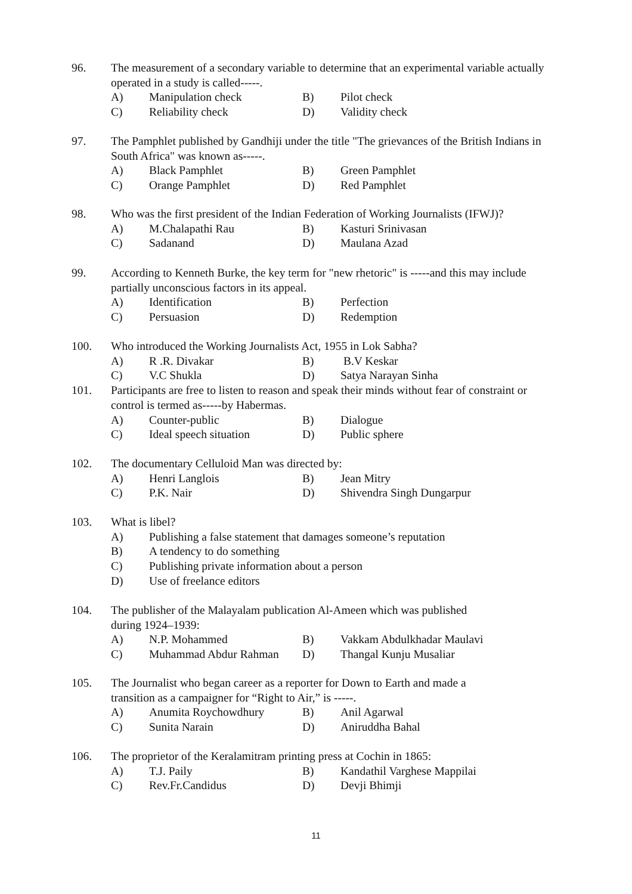96. The measurement of a secondary variable to determine that an experimental variable actually operated in a study is called-----.
A) Manipulation check B) Pilot check
C) Reliability check D) Validity check
97. The Pamphlet published by Gandhiji under the title "The grievances of the British Indians in South Africa" was known as-----.
A) Black Pamphlet B) Green Pamphlet
C) Orange Pamphlet D) Red Pamphlet
98. Who was the first president of the Indian Federation of Working Journalists (IFWJ)?
A) M.Chalapathi Rau B) Kasturi Srinivasan
C) Sadanand D) Maulana Azad
99. According to Kenneth Burke, the key term for "new rhetoric" is -----and this may include partially unconscious factors in its appeal.
A) Identification B) Perfection
C) Persuasion D) Redemption
100. Who introduced the Working Journalists Act, 1955 in Lok Sabha?
A) R .R. Divakar B) B.V Keskar
C) V.C Shukla D) Satya Narayan Sinha
101. Participants are free to listen to reason and speak their minds without fear of constraint or control is termed as-----by Habermas.
A) Counter-public B) Dialogue
C) Ideal speech situation
D) Public sphere
102. The documentary Celluloid Man was directed by:
A) Henri Langlois B) Jean Mitry
C) P.K. Nair D) Shivendra Singh Dungarpur
103. What is libel?
A) Publishing a false statement that damages someone’s reputation
B) A tendency to do something
C) Publishing private information about a person
D) Use of freelance editors
104. The publisher of the Malayalam publication Al-Ameen which was published
during 1924–1939:
A) N.P. Mohammed B) Vakkam Abdulkhadar Maulavi
C) Muhammad Abdur Rahman D) Thangal Kunju Musaliar
105. The Journalist who began career as a reporter for Down to Earth and made a
transition as a campaigner for “Right to Air,” is -----.
A) Anumita Roychowdhury B) Anil Agarwal
C) Sunita Narain D) Aniruddha Bahal
106. The proprietor of the Keralamitram printing press at Cochin in 1865:
A) T.J. Paily B) Kandathil Varghese Mappilai
C) Rev.Fr.Candidus D) Devji Bhimji
11